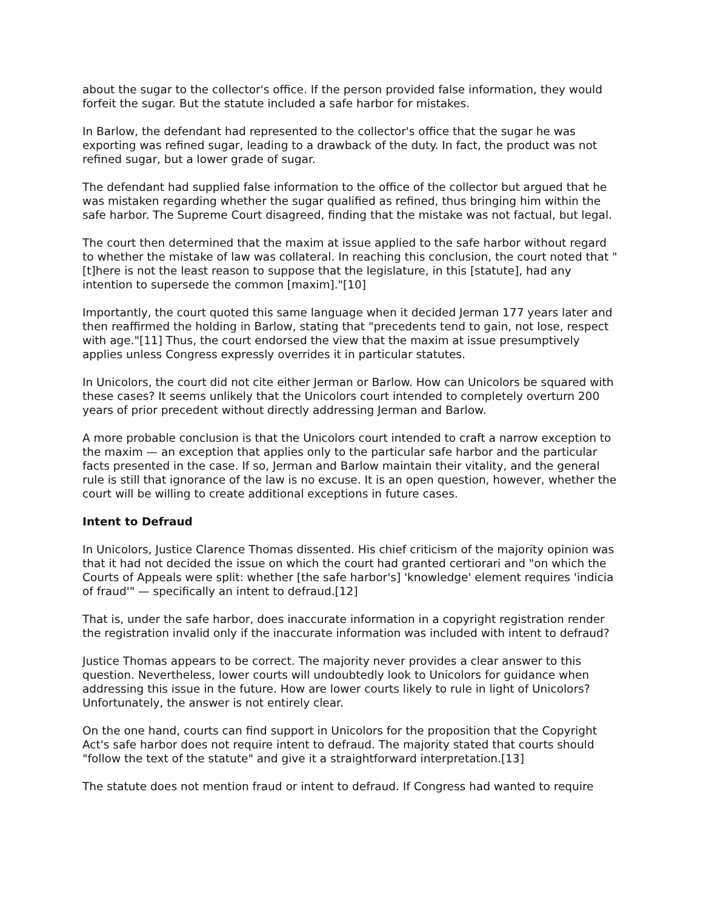about the sugar to the collector's office. If the person provided false information, they would forfeit the sugar. But the statute included a safe harbor for mistakes.
In Barlow, the defendant had represented to the collector's office that the sugar he was exporting was refined sugar, leading to a drawback of the duty. In fact, the product was not refined sugar, but a lower grade of sugar.
The defendant had supplied false information to the office of the collector but argued that he was mistaken regarding whether the sugar qualified as refined, thus bringing him within the safe harbor. The Supreme Court disagreed, finding that the mistake was not factual, but legal.
The court then determined that the maxim at issue applied to the safe harbor without regard to whether the mistake of law was collateral. In reaching this conclusion, the court noted that "[t]here is not the least reason to suppose that the legislature, in this [statute], had any intention to supersede the common [maxim]."[10]
Importantly, the court quoted this same language when it decided Jerman 177 years later and then reaffirmed the holding in Barlow, stating that "precedents tend to gain, not lose, respect with age."[11] Thus, the court endorsed the view that the maxim at issue presumptively applies unless Congress expressly overrides it in particular statutes.
In Unicolors, the court did not cite either Jerman or Barlow. How can Unicolors be squared with these cases? It seems unlikely that the Unicolors court intended to completely overturn 200 years of prior precedent without directly addressing Jerman and Barlow.
A more probable conclusion is that the Unicolors court intended to craft a narrow exception to the maxim — an exception that applies only to the particular safe harbor and the particular facts presented in the case. If so, Jerman and Barlow maintain their vitality, and the general rule is still that ignorance of the law is no excuse. It is an open question, however, whether the court will be willing to create additional exceptions in future cases.
Intent to Defraud
In Unicolors, Justice Clarence Thomas dissented. His chief criticism of the majority opinion was that it had not decided the issue on which the court had granted certiorari and "on which the Courts of Appeals were split: whether [the safe harbor's] 'knowledge' element requires 'indicia of fraud'" — specifically an intent to defraud.[12]
That is, under the safe harbor, does inaccurate information in a copyright registration render the registration invalid only if the inaccurate information was included with intent to defraud?
Justice Thomas appears to be correct. The majority never provides a clear answer to this question. Nevertheless, lower courts will undoubtedly look to Unicolors for guidance when addressing this issue in the future. How are lower courts likely to rule in light of Unicolors? Unfortunately, the answer is not entirely clear.
On the one hand, courts can find support in Unicolors for the proposition that the Copyright Act's safe harbor does not require intent to defraud. The majority stated that courts should "follow the text of the statute" and give it a straightforward interpretation.[13]
The statute does not mention fraud or intent to defraud. If Congress had wanted to require